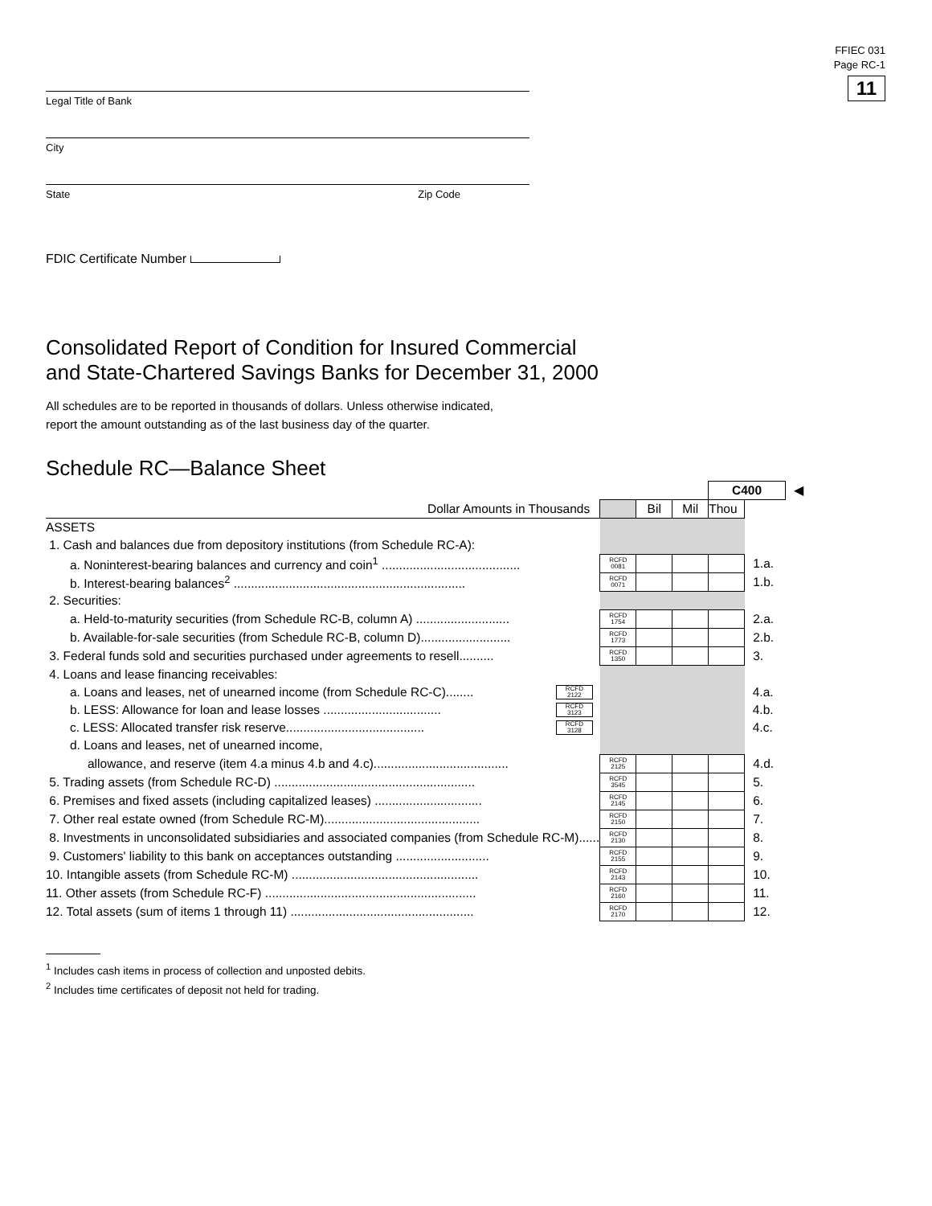FFIEC 031
Page RC-1
11
Legal Title of Bank
City
State Zip Code
FDIC Certificate Number
Consolidated Report of Condition for Insured Commercial
and State-Chartered Savings Banks for December 31, 2000
All schedules are to be reported in thousands of dollars. Unless otherwise indicated,
report the amount outstanding as of the last business day of the quarter.
Schedule RC—Balance Sheet
| | | | | | C400 | | ◀ |
| Dollar Amounts in Thousands | | | Bil | Mil | Thou | | |
| ASSETS | | | | | | | |
| 1. Cash and balances due from depository institutions (from Schedule RC-A): | | | | | | | |
| a. Noninterest-bearing balances and currency and coin<sup>1</sup> ........................................ | | RCFD 0081 | | | | 1.a. | |
| b. Interest-bearing balances<sup>2</sup> ................................................................... | | RCFD 0071 | | | | 1.b. | |
| 2. Securities: | | | | | | | |
| a. Held-to-maturity securities (from Schedule RC-B, column A) ........................... | | RCFD 1754 | | | | 2.a. | |
| b. Available-for-sale securities (from Schedule RC-B, column D).......................... | | RCFD 1773 | | | | 2.b. | |
| 3. Federal funds sold and securities purchased under agreements to resell.......... | | RCFD 1350 | | | | 3. | |
| 4. Loans and lease financing receivables: | | | | | | | |
| a. Loans and leases, net of unearned income (from Schedule RC-C)........ | RCFD 2122 | | | | | 4.a. | |
| b. LESS: Allowance for loan and lease losses .................................. | RCFD 3123 | | | | | 4.b. | |
| c. LESS: Allocated transfer risk reserve........................................ | RCFD 3128 | | | | | 4.c. | |
| d. Loans and leases, net of unearned income, | | | | | | | |
| allowance, and reserve (item 4.a minus 4.b and 4.c)....................................... | | RCFD 2125 | | | | 4.d. | |
| 5. Trading assets (from Schedule RC-D) .......................................................... | | RCFD 3545 | | | | 5. | |
| 6. Premises and fixed assets (including capitalized leases) ............................... | | RCFD 2145 | | | | 6. | |
| 7. Other real estate owned (from Schedule RC-M)............................................. | | RCFD 2150 | | | | 7. | |
| 8. Investments in unconsolidated subsidiaries and associated companies (from Schedule RC-M)...... | | RCFD 2130 | | | | 8. | |
| 9. Customers' liability to this bank on acceptances outstanding ........................... | | RCFD 2155 | | | | 9. | |
| 10. Intangible assets (from Schedule RC-M) ...................................................... | | RCFD 2143 | | | | 10. | |
| 11. Other assets (from Schedule RC-F) ............................................................. | | RCFD 2160 | | | | 11. | |
| 12. Total assets (sum of items 1 through 11) ..................................................... | | RCFD 2170 | | | | 12. | |
<sup>1</sup> Includes cash items in process of collection and unposted debits.
<sup>2</sup> Includes time certificates of deposit not held for trading.